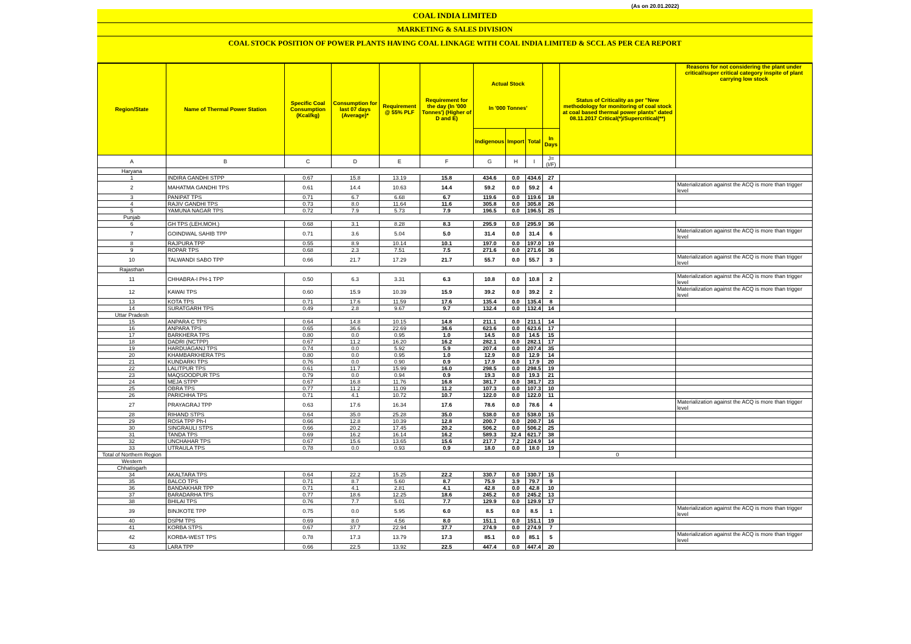(As on 20.01.2022)
COAL INDIA LIMITED
MARKETING & SALES DIVISION
COAL STOCK POSITION OF POWER PLANTS HAVING COAL LINKAGE WITH COAL INDIA LIMITED & SCCL AS PER CEA REPORT
| Region/State | Name of Thermal Power Station | Specific Coal Consumption (Kcal/kg) | Consumption for last 07 days (Average)* | Requirement @ 55% PLF | Requirement for the day (In '000 Tonnes') (Higher of D and E) | Actual Stock In '000 Tonnes' | | | | Status of Criticality as per "New methodology for monitoring of coal stock at coal based thermal power plants" dated 08.11.2017 Critical(*)/Supercritical(**) | Reasons for not considering the plant under critical/super critical category inspite of plant carrying low stock |
| --- | --- | --- | --- | --- | --- | --- | --- | --- | --- | --- | --- |
| | | | | | | Indigenous | Import | Total | In Days | | |
| A | B | C | D | E | F | G | H | I | J=(I/F) | | |
| Haryana | | | | | | | | | | | |
| 1 | INDIRA GANDHI STPP | 0.67 | 15.8 | 13.19 | 15.8 | 434.6 | 0.0 | 434.6 | 27 | | |
| 2 | MAHATMA GANDHI TPS | 0.61 | 14.4 | 10.63 | 14.4 | 59.2 | 0.0 | 59.2 | 4 | | Materialization against the ACQ is more than trigger level |
| 3 | PANIPAT TPS | 0.71 | 6.7 | 6.68 | 6.7 | 119.6 | 0.0 | 119.6 | 18 | | |
| 4 | RAJIV GANDHI TPS | 0.73 | 8.0 | 11.64 | 11.6 | 305.8 | 0.0 | 305.8 | 26 | | |
| 5 | YAMUNA NAGAR TPS | 0.72 | 7.9 | 5.73 | 7.9 | 196.5 | 0.0 | 196.5 | 25 | | |
| Punjab | | | | | | | | | | | |
| 6 | GH TPS (LEH.MOH.) | 0.68 | 3.1 | 8.28 | 8.3 | 295.9 | 0.0 | 295.9 | 36 | | |
| 7 | GOINDWAL SAHIB TPP | 0.71 | 3.6 | 5.04 | 5.0 | 31.4 | 0.0 | 31.4 | 6 | | Materialization against the ACQ is more than trigger level |
| 8 | RAJPURA TPP | 0.55 | 8.9 | 10.14 | 10.1 | 197.0 | 0.0 | 197.0 | 19 | | |
| 9 | ROPAR TPS | 0.68 | 2.3 | 7.51 | 7.5 | 271.6 | 0.0 | 271.6 | 36 | | |
| 10 | TALWANDI SABO TPP | 0.66 | 21.7 | 17.29 | 21.7 | 55.7 | 0.0 | 55.7 | 3 | | Materialization against the ACQ is more than trigger level |
| Rajasthan | | | | | | | | | | | |
| 11 | CHHABRA-I PH-1 TPP | 0.50 | 6.3 | 3.31 | 6.3 | 10.8 | 0.0 | 10.8 | 2 | | Materialization against the ACQ is more than trigger level |
| 12 | KAWAI TPS | 0.60 | 15.9 | 10.39 | 15.9 | 39.2 | 0.0 | 39.2 | 2 | | Materialization against the ACQ is more than trigger level |
| 13 | KOTA TPS | 0.71 | 17.6 | 11.59 | 17.6 | 135.4 | 0.0 | 135.4 | 8 | | |
| 14 | SURATGARH TPS | 0.49 | 2.8 | 9.67 | 9.7 | 132.4 | 0.0 | 132.4 | 14 | | |
| Uttar Pradesh | | | | | | | | | | | |
| 15 | ANPARA C TPS | 0.64 | 14.8 | 10.15 | 14.8 | 211.1 | 0.0 | 211.1 | 14 | | |
| 16 | ANPARA TPS | 0.65 | 36.6 | 22.69 | 36.6 | 623.6 | 0.0 | 623.6 | 17 | | |
| 17 | BARKHERA TPS | 0.80 | 0.0 | 0.95 | 1.0 | 14.5 | 0.0 | 14.5 | 15 | | |
| 18 | DADRI (NCTPP) | 0.67 | 11.2 | 16.20 | 16.2 | 282.1 | 0.0 | 282.1 | 17 | | |
| 19 | HARDUAGANJ TPS | 0.74 | 0.0 | 5.92 | 5.9 | 207.4 | 0.0 | 207.4 | 35 | | |
| 20 | KHAMBARKHERA TPS | 0.80 | 0.0 | 0.95 | 1.0 | 12.9 | 0.0 | 12.9 | 14 | | |
| 21 | KUNDARKI TPS | 0.76 | 0.0 | 0.90 | 0.9 | 17.9 | 0.0 | 17.9 | 20 | | |
| 22 | LALITPUR TPS | 0.61 | 11.7 | 15.99 | 16.0 | 298.5 | 0.0 | 298.5 | 19 | | |
| 23 | MAQSOODPUR TPS | 0.79 | 0.0 | 0.94 | 0.9 | 19.3 | 0.0 | 19.3 | 21 | | |
| 24 | MEJA STPP | 0.67 | 16.8 | 11.76 | 16.8 | 381.7 | 0.0 | 381.7 | 23 | | |
| 25 | OBRA TPS | 0.77 | 11.2 | 11.09 | 11.2 | 107.3 | 0.0 | 107.3 | 10 | | |
| 26 | PARICHHA TPS | 0.71 | 4.1 | 10.72 | 10.7 | 122.0 | 0.0 | 122.0 | 11 | | |
| 27 | PRAYAGRAJ TPP | 0.63 | 17.6 | 16.34 | 17.6 | 78.6 | 0.0 | 78.6 | 4 | | Materialization against the ACQ is more than trigger level |
| 28 | RIHAND STPS | 0.64 | 35.0 | 25.28 | 35.0 | 538.0 | 0.0 | 538.0 | 15 | | |
| 29 | ROSA TPP Ph-I | 0.66 | 12.8 | 10.39 | 12.8 | 200.7 | 0.0 | 200.7 | 16 | | |
| 30 | SINGRAULI STPS | 0.66 | 20.2 | 17.45 | 20.2 | 506.2 | 0.0 | 506.2 | 25 | | |
| 31 | TANDA TPS | 0.69 | 16.2 | 16.14 | 16.2 | 589.3 | 32.4 | 621.7 | 38 | | |
| 32 | UNCHAHAR TPS | 0.67 | 15.6 | 13.65 | 15.6 | 217.7 | 7.2 | 224.9 | 14 | | |
| 33 | UTRAULA TPS | 0.78 | 0.0 | 0.93 | 0.9 | 18.0 | 0.0 | 18.0 | 19 | | |
| Total of Northern Region | | | | | | | | | | 0 | |
| Western | | | | | | | | | | | |
| Chhatisgarh | | | | | | | | | | | |
| 34 | AKALTARA TPS | 0.64 | 22.2 | 15.25 | 22.2 | 330.7 | 0.0 | 330.7 | 15 | | |
| 35 | BALCO TPS | 0.71 | 8.7 | 5.60 | 8.7 | 75.9 | 3.9 | 79.7 | 9 | | |
| 36 | BANDAKHAR TPP | 0.71 | 4.1 | 2.81 | 4.1 | 42.8 | 0.0 | 42.8 | 10 | | |
| 37 | BARADARHA TPS | 0.77 | 18.6 | 12.25 | 18.6 | 245.2 | 0.0 | 245.2 | 13 | | |
| 38 | BHILAI TPS | 0.76 | 7.7 | 5.01 | 7.7 | 129.9 | 0.0 | 129.9 | 17 | | |
| 39 | BINJKOTE TPP | 0.75 | 0.0 | 5.95 | 6.0 | 8.5 | 0.0 | 8.5 | 1 | | Materialization against the ACQ is more than trigger level |
| 40 | DSPM TPS | 0.69 | 8.0 | 4.56 | 8.0 | 151.1 | 0.0 | 151.1 | 19 | | |
| 41 | KORBA STPS | 0.67 | 37.7 | 22.94 | 37.7 | 274.9 | 0.0 | 274.9 | 7 | | |
| 42 | KORBA-WEST TPS | 0.78 | 17.3 | 13.79 | 17.3 | 85.1 | 0.0 | 85.1 | 5 | | Materialization against the ACQ is more than trigger level |
| 43 | LARA TPP | 0.66 | 22.5 | 13.92 | 22.5 | 447.4 | 0.0 | 447.4 | 20 | | |